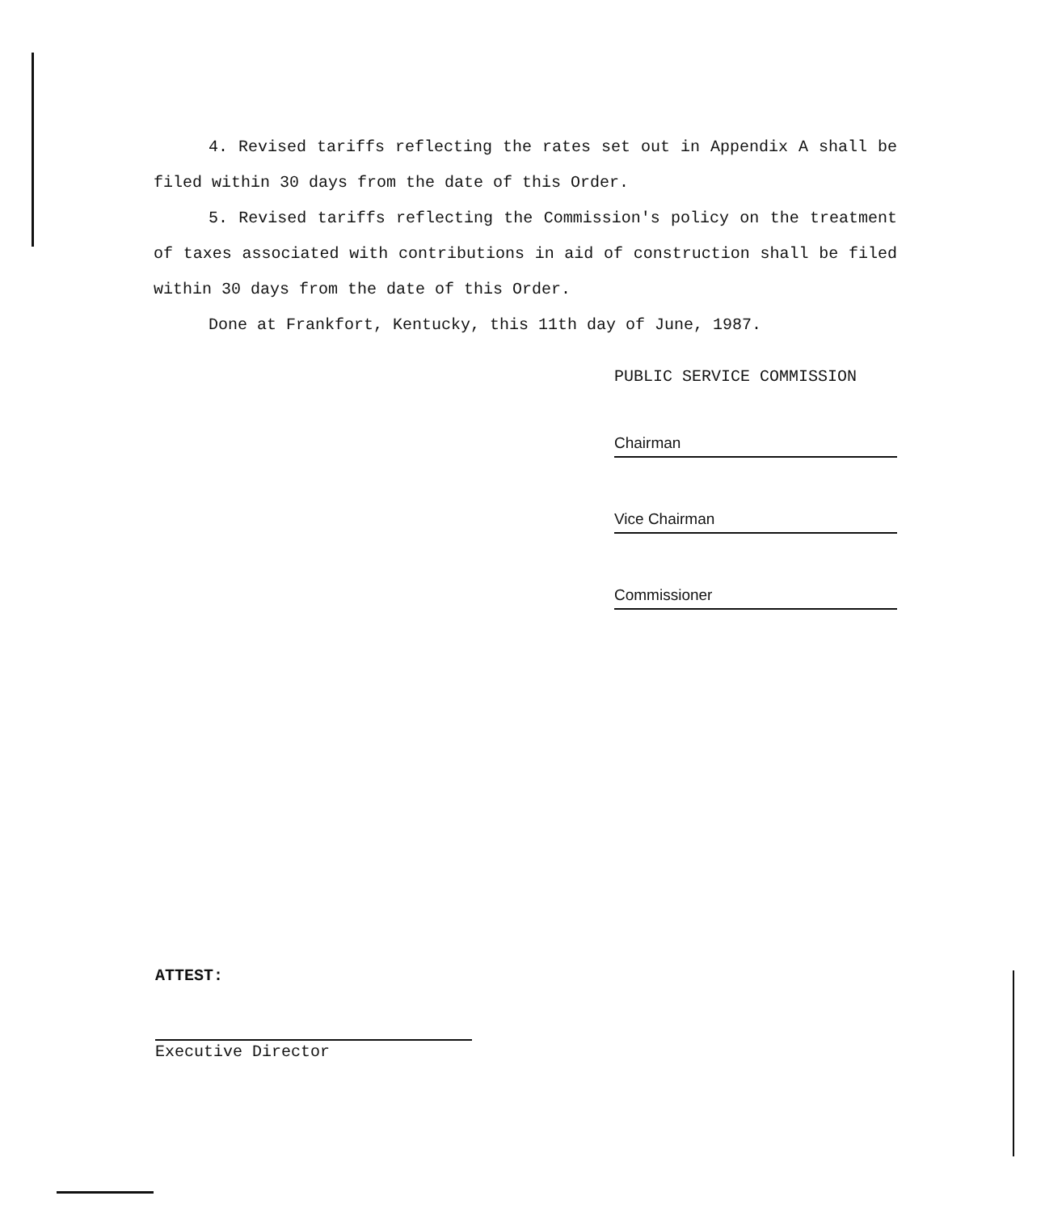4. Revised tariffs reflecting the rates set out in Appendix A shall be filed within 30 days from the date of this Order.
5. Revised tariffs reflecting the Commission's policy on the treatment of taxes associated with contributions in aid of construction shall be filed within 30 days from the date of this Order.
Done at Frankfort, Kentucky, this 11th day of June, 1987.
PUBLIC SERVICE COMMISSION
Chairman
Vice Chairman
Commissioner
ATTEST:
Executive Director